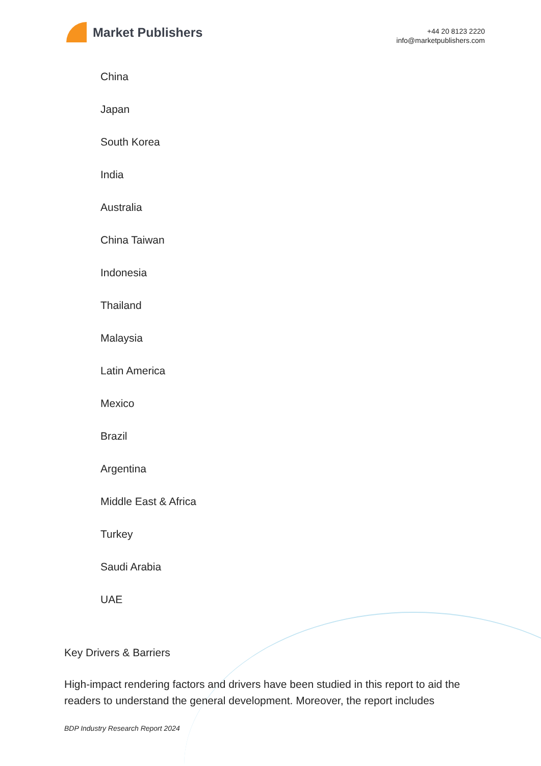Market Publishers
+44 20 8123 2220
info@marketpublishers.com
China
Japan
South Korea
India
Australia
China Taiwan
Indonesia
Thailand
Malaysia
Latin America
Mexico
Brazil
Argentina
Middle East & Africa
Turkey
Saudi Arabia
UAE
Key Drivers & Barriers
High-impact rendering factors and drivers have been studied in this report to aid the readers to understand the general development. Moreover, the report includes
BDP Industry Research Report 2024